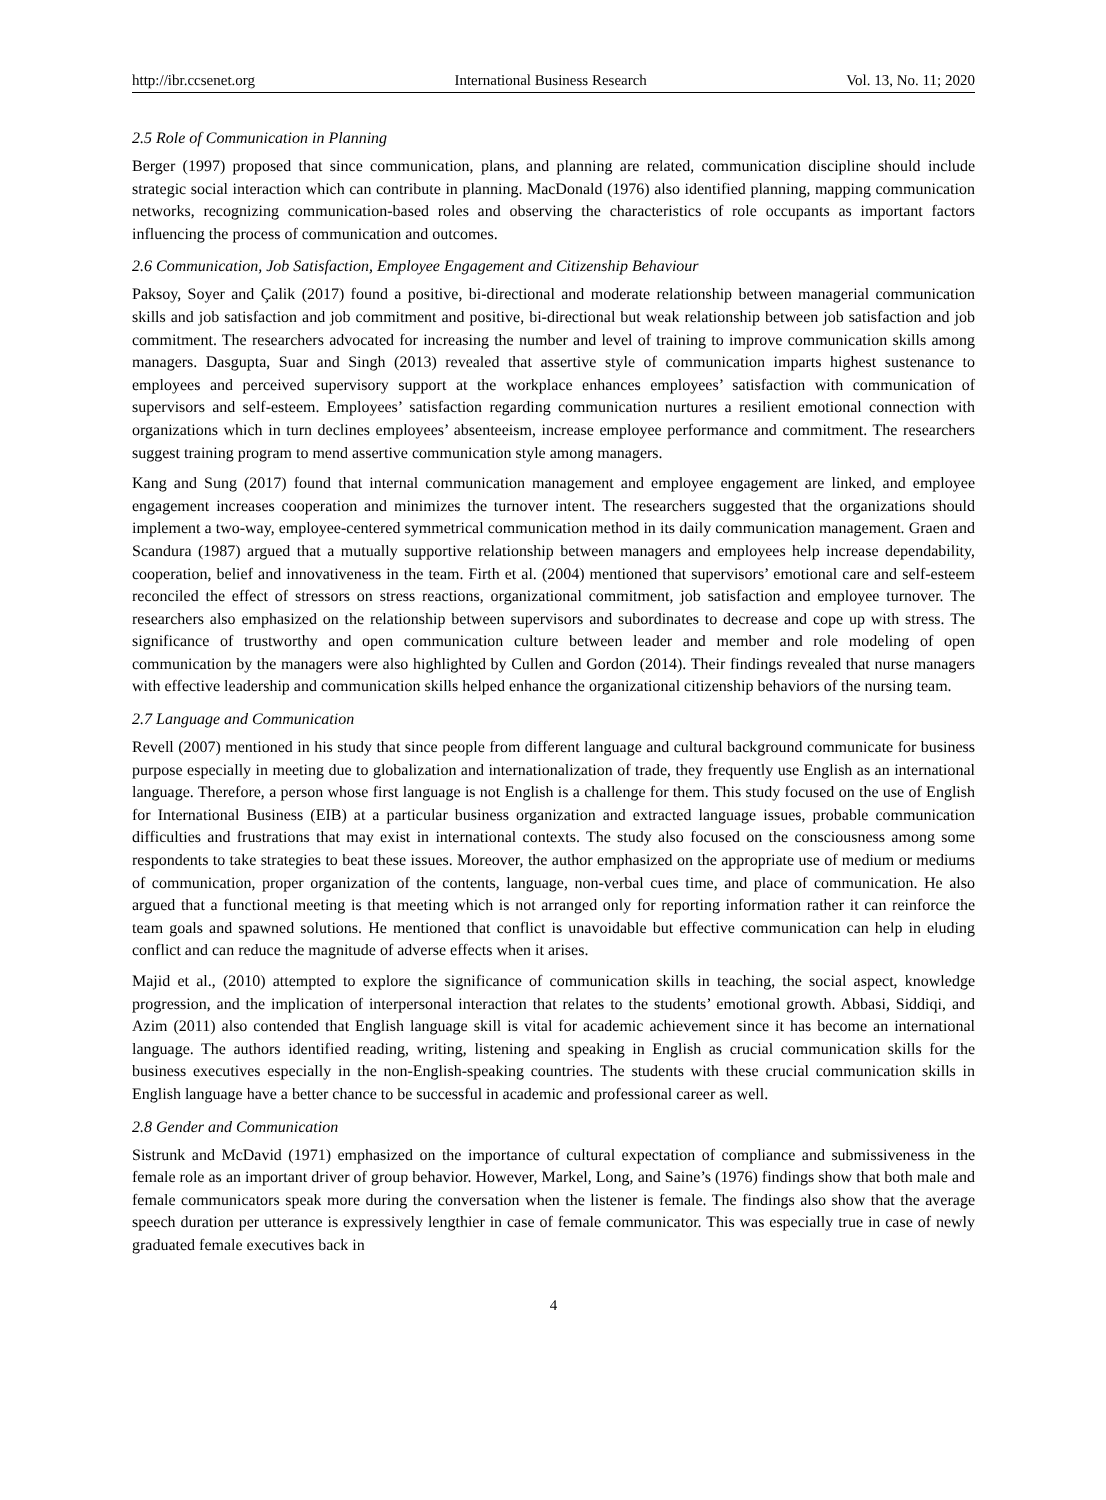http://ibr.ccsenet.org International Business Research Vol. 13, No. 11; 2020
2.5 Role of Communication in Planning
Berger (1997) proposed that since communication, plans, and planning are related, communication discipline should include strategic social interaction which can contribute in planning. MacDonald (1976) also identified planning, mapping communication networks, recognizing communication-based roles and observing the characteristics of role occupants as important factors influencing the process of communication and outcomes.
2.6 Communication, Job Satisfaction, Employee Engagement and Citizenship Behaviour
Paksoy, Soyer and Çalik (2017) found a positive, bi-directional and moderate relationship between managerial communication skills and job satisfaction and job commitment and positive, bi-directional but weak relationship between job satisfaction and job commitment. The researchers advocated for increasing the number and level of training to improve communication skills among managers. Dasgupta, Suar and Singh (2013) revealed that assertive style of communication imparts highest sustenance to employees and perceived supervisory support at the workplace enhances employees’ satisfaction with communication of supervisors and self-esteem. Employees’ satisfaction regarding communication nurtures a resilient emotional connection with organizations which in turn declines employees’ absenteeism, increase employee performance and commitment. The researchers suggest training program to mend assertive communication style among managers.
Kang and Sung (2017) found that internal communication management and employee engagement are linked, and employee engagement increases cooperation and minimizes the turnover intent. The researchers suggested that the organizations should implement a two-way, employee-centered symmetrical communication method in its daily communication management. Graen and Scandura (1987) argued that a mutually supportive relationship between managers and employees help increase dependability, cooperation, belief and innovativeness in the team. Firth et al. (2004) mentioned that supervisors’ emotional care and self-esteem reconciled the effect of stressors on stress reactions, organizational commitment, job satisfaction and employee turnover. The researchers also emphasized on the relationship between supervisors and subordinates to decrease and cope up with stress. The significance of trustworthy and open communication culture between leader and member and role modeling of open communication by the managers were also highlighted by Cullen and Gordon (2014). Their findings revealed that nurse managers with effective leadership and communication skills helped enhance the organizational citizenship behaviors of the nursing team.
2.7 Language and Communication
Revell (2007) mentioned in his study that since people from different language and cultural background communicate for business purpose especially in meeting due to globalization and internationalization of trade, they frequently use English as an international language. Therefore, a person whose first language is not English is a challenge for them. This study focused on the use of English for International Business (EIB) at a particular business organization and extracted language issues, probable communication difficulties and frustrations that may exist in international contexts. The study also focused on the consciousness among some respondents to take strategies to beat these issues. Moreover, the author emphasized on the appropriate use of medium or mediums of communication, proper organization of the contents, language, non-verbal cues time, and place of communication. He also argued that a functional meeting is that meeting which is not arranged only for reporting information rather it can reinforce the team goals and spawned solutions. He mentioned that conflict is unavoidable but effective communication can help in eluding conflict and can reduce the magnitude of adverse effects when it arises.
Majid et al., (2010) attempted to explore the significance of communication skills in teaching, the social aspect, knowledge progression, and the implication of interpersonal interaction that relates to the students’ emotional growth. Abbasi, Siddiqi, and Azim (2011) also contended that English language skill is vital for academic achievement since it has become an international language. The authors identified reading, writing, listening and speaking in English as crucial communication skills for the business executives especially in the non-English-speaking countries. The students with these crucial communication skills in English language have a better chance to be successful in academic and professional career as well.
2.8 Gender and Communication
Sistrunk and McDavid (1971) emphasized on the importance of cultural expectation of compliance and submissiveness in the female role as an important driver of group behavior. However, Markel, Long, and Saine’s (1976) findings show that both male and female communicators speak more during the conversation when the listener is female. The findings also show that the average speech duration per utterance is expressively lengthier in case of female communicator. This was especially true in case of newly graduated female executives back in
4